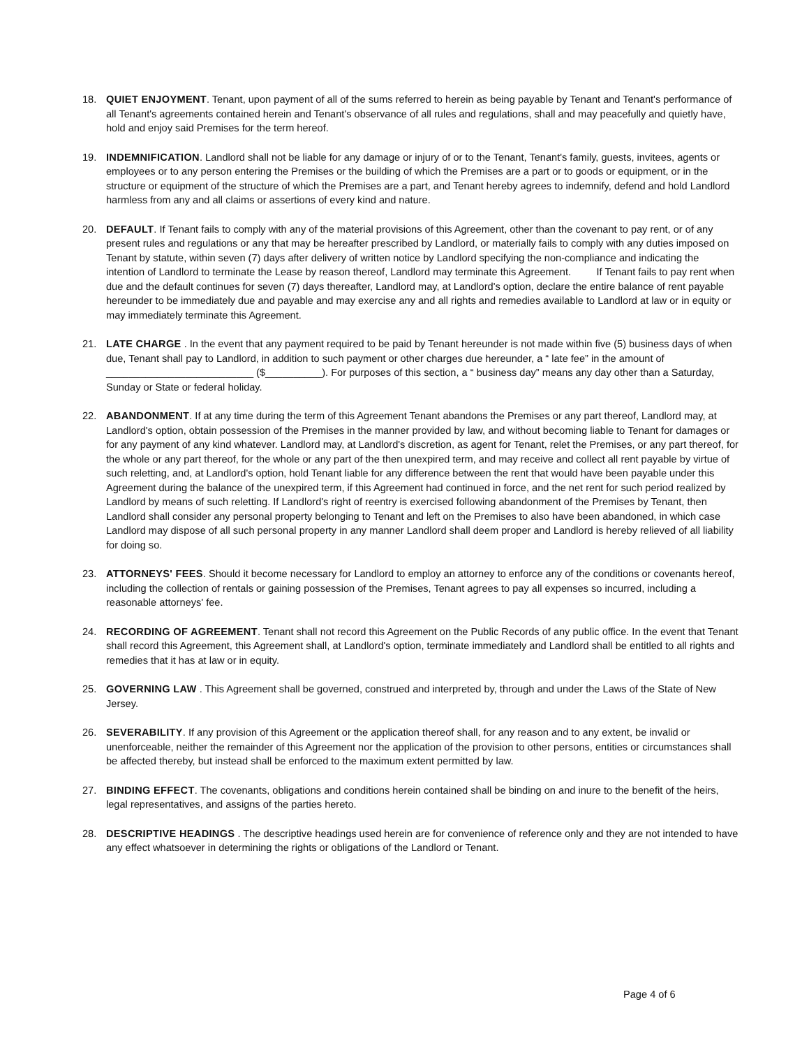18. QUIET ENJOYMENT. Tenant, upon payment of all of the sums referred to herein as being payable by Tenant and Tenant's performance of all Tenant's agreements contained herein and Tenant's observance of all rules and regulations, shall and may peacefully and quietly have, hold and enjoy said Premises for the term hereof.
19. INDEMNIFICATION. Landlord shall not be liable for any damage or injury of or to the Tenant, Tenant's family, guests, invitees, agents or employees or to any person entering the Premises or the building of which the Premises are a part or to goods or equipment, or in the structure or equipment of the structure of which the Premises are a part, and Tenant hereby agrees to indemnify, defend and hold Landlord harmless from any and all claims or assertions of every kind and nature.
20. DEFAULT. If Tenant fails to comply with any of the material provisions of this Agreement, other than the covenant to pay rent, or of any present rules and regulations or any that may be hereafter prescribed by Landlord, or materially fails to comply with any duties imposed on Tenant by statute, within seven (7) days after delivery of written notice by Landlord specifying the non-compliance and indicating the intention of Landlord to terminate the Lease by reason thereof, Landlord may terminate this Agreement. If Tenant fails to pay rent when due and the default continues for seven (7) days thereafter, Landlord may, at Landlord's option, declare the entire balance of rent payable hereunder to be immediately due and payable and may exercise any and all rights and remedies available to Landlord at law or in equity or may immediately terminate this Agreement.
21. LATE CHARGE . In the event that any payment required to be paid by Tenant hereunder is not made within five (5) business days of when due, Tenant shall pay to Landlord, in addition to such payment or other charges due hereunder, a “ late fee” in the amount of __________________________ ($__________). For purposes of this section, a “ business day” means any day other than a Saturday, Sunday or State or federal holiday.
22. ABANDONMENT. If at any time during the term of this Agreement Tenant abandons the Premises or any part thereof, Landlord may, at Landlord's option, obtain possession of the Premises in the manner provided by law, and without becoming liable to Tenant for damages or for any payment of any kind whatever. Landlord may, at Landlord's discretion, as agent for Tenant, relet the Premises, or any part thereof, for the whole or any part thereof, for the whole or any part of the then unexpired term, and may receive and collect all rent payable by virtue of such reletting, and, at Landlord's option, hold Tenant liable for any difference between the rent that would have been payable under this Agreement during the balance of the unexpired term, if this Agreement had continued in force, and the net rent for such period realized by Landlord by means of such reletting. If Landlord's right of reentry is exercised following abandonment of the Premises by Tenant, then Landlord shall consider any personal property belonging to Tenant and left on the Premises to also have been abandoned, in which case Landlord may dispose of all such personal property in any manner Landlord shall deem proper and Landlord is hereby relieved of all liability for doing so.
23. ATTORNEYS' FEES. Should it become necessary for Landlord to employ an attorney to enforce any of the conditions or covenants hereof, including the collection of rentals or gaining possession of the Premises, Tenant agrees to pay all expenses so incurred, including a reasonable attorneys' fee.
24. RECORDING OF AGREEMENT. Tenant shall not record this Agreement on the Public Records of any public office. In the event that Tenant shall record this Agreement, this Agreement shall, at Landlord's option, terminate immediately and Landlord shall be entitled to all rights and remedies that it has at law or in equity.
25. GOVERNING LAW . This Agreement shall be governed, construed and interpreted by, through and under the Laws of the State of New Jersey.
26. SEVERABILITY. If any provision of this Agreement or the application thereof shall, for any reason and to any extent, be invalid or unenforceable, neither the remainder of this Agreement nor the application of the provision to other persons, entities or circumstances shall be affected thereby, but instead shall be enforced to the maximum extent permitted by law.
27. BINDING EFFECT. The covenants, obligations and conditions herein contained shall be binding on and inure to the benefit of the heirs, legal representatives, and assigns of the parties hereto.
28. DESCRIPTIVE HEADINGS . The descriptive headings used herein are for convenience of reference only and they are not intended to have any effect whatsoever in determining the rights or obligations of the Landlord or Tenant.
Page 4 of 6